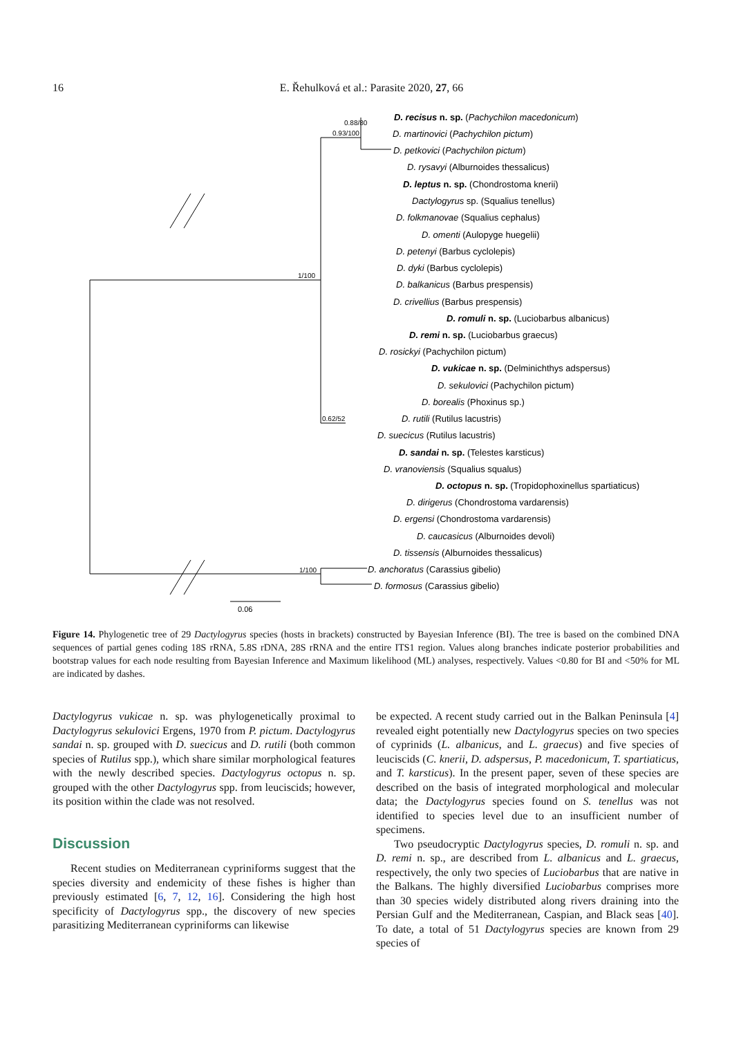16
E. Řehulková et al.: Parasite 2020, 27, 66
0.88/80
0.93/100
1/100
0.62/52
1/100
0.06
D. recisus n. sp. (Pachychilon macedonicum)
D. martinovici (Pachychilon pictum)
D. petkovici (Pachychilon pictum)
D. rysavyi (Alburnoides thessalicus)
D. leptus n. sp. (Chondrostoma knerii)
Dactylogyrus sp. (Squalius tenellus)
D. folkmanovae (Squalius cephalus)
D. omenti (Aulopyge huegelii)
D. petenyi (Barbus cyclolepis)
D. dyki (Barbus cyclolepis)
D. balkanicus (Barbus prespensis)
D. crivellius (Barbus prespensis)
D. romuli n. sp. (Luciobarbus albanicus)
D. remi n. sp. (Luciobarbus graecus)
D. rosickyi (Pachychilon pictum)
D. vukicae n. sp. (Delminichthys adspersus)
D. sekulovici (Pachychilon pictum)
D. borealis (Phoxinus sp.)
D. rutili (Rutilus lacustris)
D. suecicus (Rutilus lacustris)
D. sandai n. sp. (Telestes karsticus)
D. vranoviensis (Squalius squalus)
D. octopus n. sp. (Tropidophoxinellus spartiaticus)
D. dirigerus (Chondrostoma vardarensis)
D. ergensi (Chondrostoma vardarensis)
D. caucasicus (Alburnoides devoli)
D. tissensis (Alburnoides thessalicus)
D. anchoratus (Carassius gibelio)
D. formosus (Carassius gibelio)
Figure 14. Phylogenetic tree of 29 Dactylogyrus species (hosts in brackets) constructed by Bayesian Inference (BI). The tree is based on the combined DNA sequences of partial genes coding 18S rRNA, 5.8S rDNA, 28S rRNA and the entire ITS1 region. Values along branches indicate posterior probabilities and bootstrap values for each node resulting from Bayesian Inference and Maximum likelihood (ML) analyses, respectively. Values <0.80 for BI and <50% for ML are indicated by dashes.
Dactylogyrus vukicae n. sp. was phylogenetically proximal to Dactylogyrus sekulovici Ergens, 1970 from P. pictum. Dactylogyrus sandai n. sp. grouped with D. suecicus and D. rutili (both common species of Rutilus spp.), which share similar morphological features with the newly described species. Dactylogyrus octopus n. sp. grouped with the other Dactylogyrus spp. from leuciscids; however, its position within the clade was not resolved.
Discussion
Recent studies on Mediterranean cypriniforms suggest that the species diversity and endemicity of these fishes is higher than previously estimated [6, 7, 12, 16]. Considering the high host specificity of Dactylogyrus spp., the discovery of new species parasitizing Mediterranean cypriniforms can likewise
be expected. A recent study carried out in the Balkan Peninsula [4] revealed eight potentially new Dactylogyrus species on two species of cyprinids (L. albanicus, and L. graecus) and five species of leuciscids (C. knerii, D. adspersus, P. macedonicum, T. spartiaticus, and T. karsticus). In the present paper, seven of these species are described on the basis of integrated morphological and molecular data; the Dactylogyrus species found on S. tenellus was not identified to species level due to an insufficient number of specimens.
Two pseudocryptic Dactylogyrus species, D. romuli n. sp. and D. remi n. sp., are described from L. albanicus and L. graecus, respectively, the only two species of Luciobarbus that are native in the Balkans. The highly diversified Luciobarbus comprises more than 30 species widely distributed along rivers draining into the Persian Gulf and the Mediterranean, Caspian, and Black seas [40]. To date, a total of 51 Dactylogyrus species are known from 29 species of